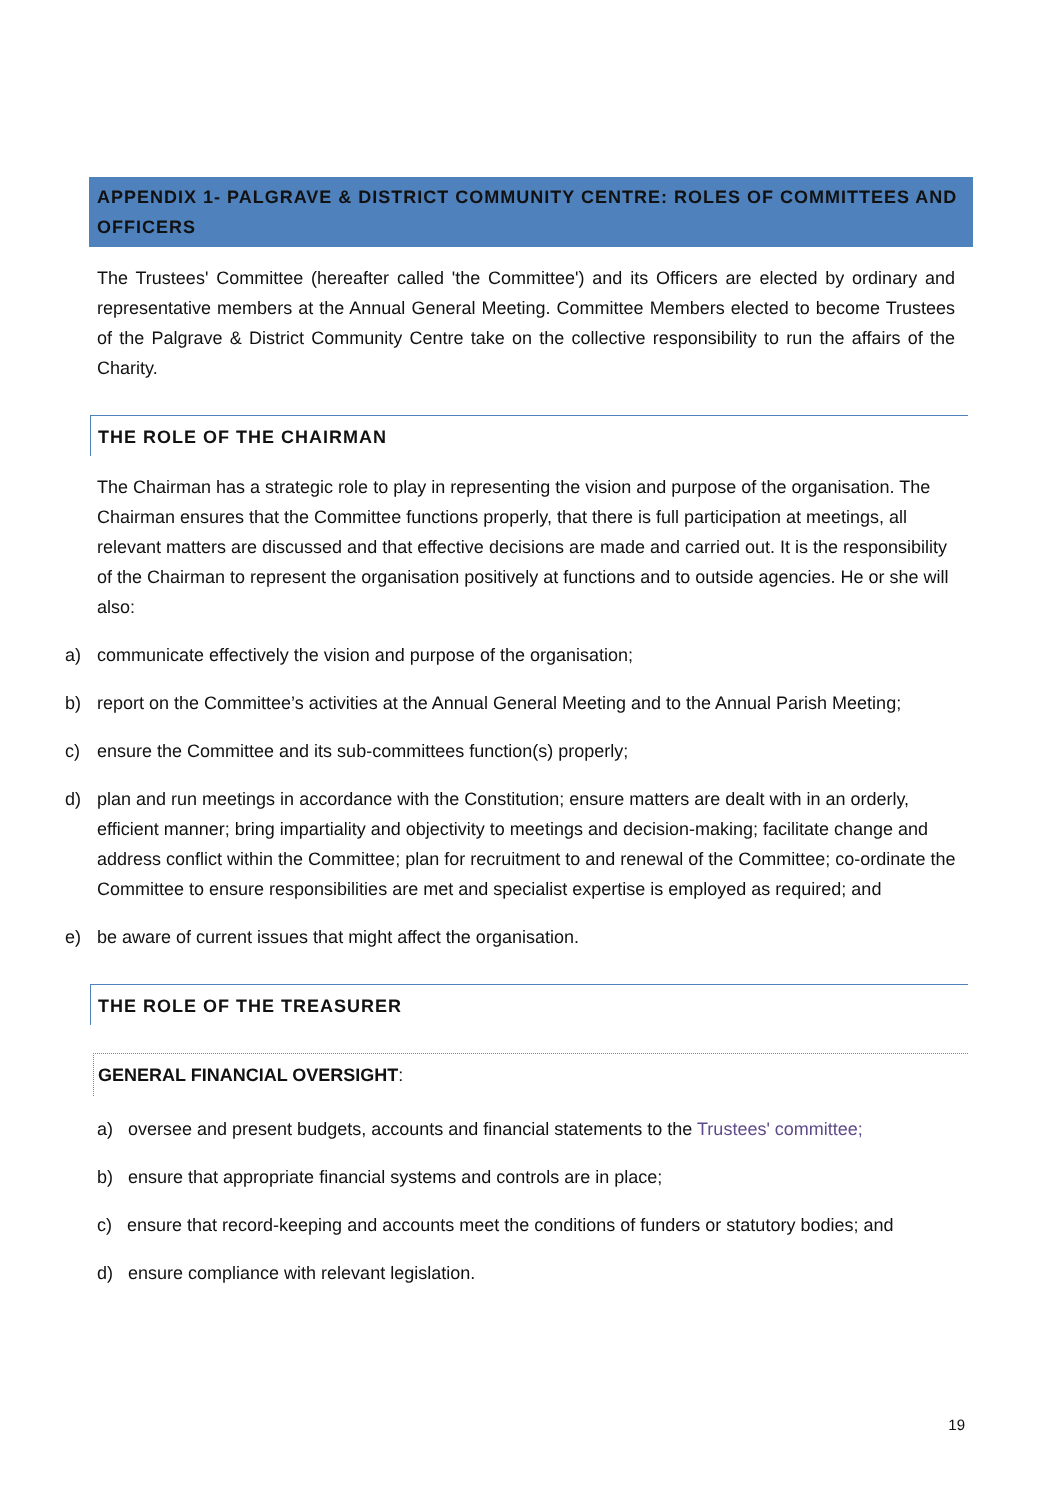APPENDIX 1- PALGRAVE & DISTRICT COMMUNITY CENTRE: ROLES OF COMMITTEES AND OFFICERS
The Trustees' Committee (hereafter called 'the Committee') and its Officers are elected by ordinary and representative members at the Annual General Meeting. Committee Members elected to become Trustees of the Palgrave & District Community Centre take on the collective responsibility to run the affairs of the Charity.
THE ROLE OF THE CHAIRMAN
The Chairman has a strategic role to play in representing the vision and purpose of the organisation. The Chairman ensures that the Committee functions properly, that there is full participation at meetings, all relevant matters are discussed and that effective decisions are made and carried out. It is the responsibility of the Chairman to represent the organisation positively at functions and to outside agencies. He or she will also:
a) communicate effectively the vision and purpose of the organisation;
b) report on the Committee’s activities at the Annual General Meeting and to the Annual Parish Meeting;
c) ensure the Committee and its sub-committees function(s) properly;
d) plan and run meetings in accordance with the Constitution; ensure matters are dealt with in an orderly, efficient manner; bring impartiality and objectivity to meetings and decision-making; facilitate change and address conflict within the Committee; plan for recruitment to and renewal of the Committee; co-ordinate the Committee to ensure responsibilities are met and specialist expertise is employed as required; and
e) be aware of current issues that might affect the organisation.
THE ROLE OF THE TREASURER
GENERAL FINANCIAL OVERSIGHT:
a) oversee and present budgets, accounts and financial statements to the Trustees' committee;
b) ensure that appropriate financial systems and controls are in place;
c) ensure that record-keeping and accounts meet the conditions of funders or statutory bodies; and
d) ensure compliance with relevant legislation.
19